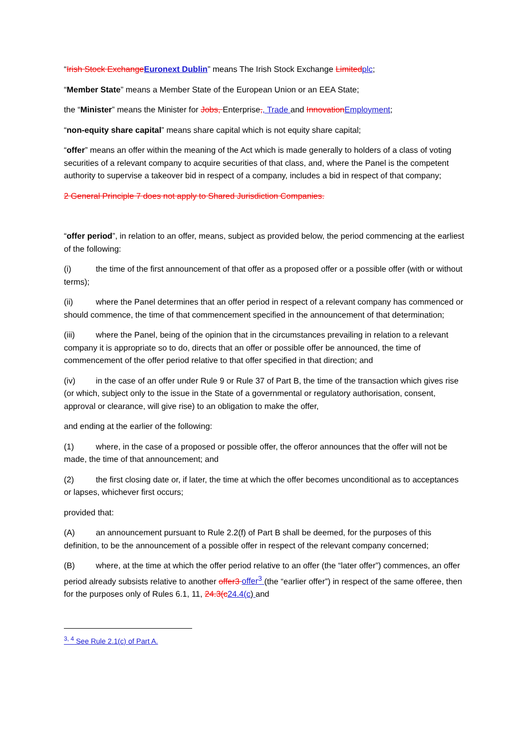“Irish Stock Exchange Euronext Dublin” means The Irish Stock Exchange Limited plc;
“Member State” means a Member State of the European Union or an EEA State;
the “Minister” means the Minister for Jobs, Enterprise,, Trade and Innovation Employment;
“non-equity share capital” means share capital which is not equity share capital;
“offer” means an offer within the meaning of the Act which is made generally to holders of a class of voting securities of a relevant company to acquire securities of that class, and, where the Panel is the competent authority to supervise a takeover bid in respect of a company, includes a bid in respect of that company;
2 General Principle 7 does not apply to Shared Jurisdiction Companies.
“offer period”, in relation to an offer, means, subject as provided below, the period commencing at the earliest of the following:
(i) the time of the first announcement of that offer as a proposed offer or a possible offer (with or without terms);
(ii) where the Panel determines that an offer period in respect of a relevant company has commenced or should commence, the time of that commencement specified in the announcement of that determination;
(iii) where the Panel, being of the opinion that in the circumstances prevailing in relation to a relevant company it is appropriate so to do, directs that an offer or possible offer be announced, the time of commencement of the offer period relative to that offer specified in that direction; and
(iv) in the case of an offer under Rule 9 or Rule 37 of Part B, the time of the transaction which gives rise (or which, subject only to the issue in the State of a governmental or regulatory authorisation, consent, approval or clearance, will give rise) to an obligation to make the offer,
and ending at the earlier of the following:
(1) where, in the case of a proposed or possible offer, the offeror announces that the offer will not be made, the time of that announcement; and
(2) the first closing date or, if later, the time at which the offer becomes unconditional as to acceptances or lapses, whichever first occurs;
provided that:
(A) an announcement pursuant to Rule 2.2(f) of Part B shall be deemed, for the purposes of this definition, to be the announcement of a possible offer in respect of the relevant company concerned;
(B) where, at the time at which the offer period relative to an offer (the “later offer”) commences, an offer period already subsists relative to another offer3 offer<sup>3</sup> (the “earlier offer”) in respect of the same offeree, then for the purposes only of Rules 6.1, 11, 24.3(c 24.4(c) and
<sup>3, 4</sup> See Rule 2.1(c) of Part A.